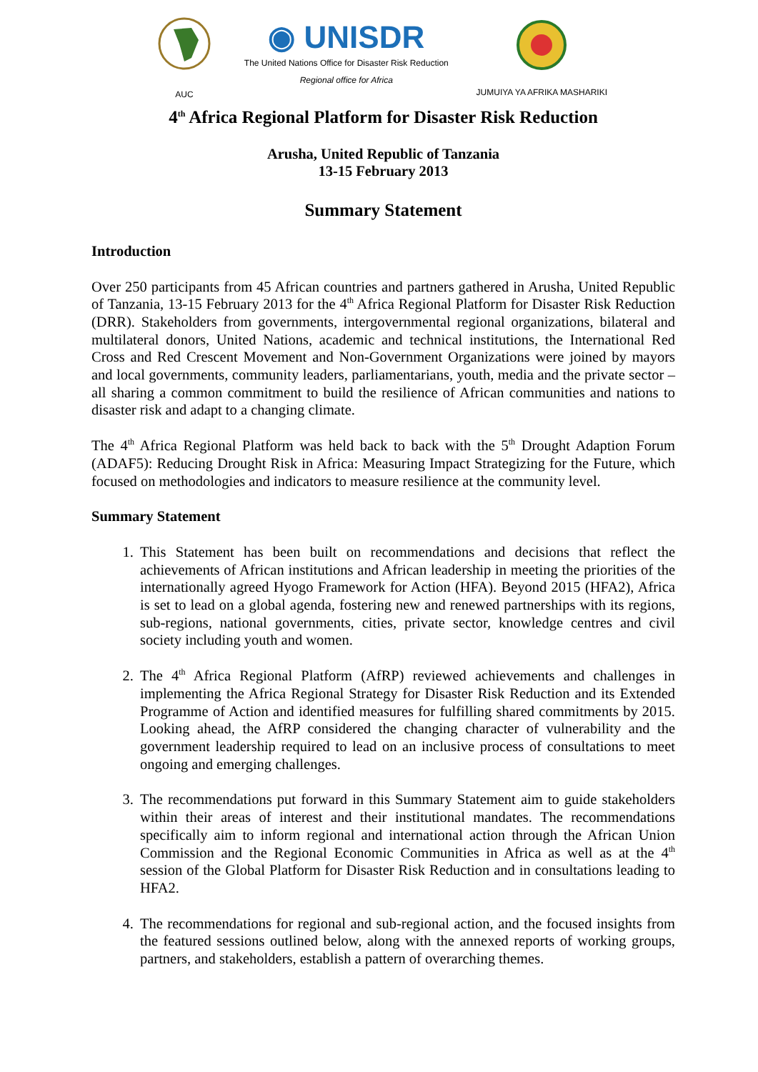AUC
◉ UNISDR
The United Nations Office for Disaster Risk Reduction
Regional office for Africa
JUMUIYA YA AFRIKA MASHARIKI
4<sup>th</sup> Africa Regional Platform for Disaster Risk Reduction
Arusha, United Republic of Tanzania
13-15 February 2013
Summary Statement
Introduction
Over 250 participants from 45 African countries and partners gathered in Arusha, United Republic of Tanzania, 13-15 February 2013 for the 4<sup>th</sup> Africa Regional Platform for Disaster Risk Reduction (DRR). Stakeholders from governments, intergovernmental regional organizations, bilateral and multilateral donors, United Nations, academic and technical institutions, the International Red Cross and Red Crescent Movement and Non-Government Organizations were joined by mayors and local governments, community leaders, parliamentarians, youth, media and the private sector – all sharing a common commitment to build the resilience of African communities and nations to disaster risk and adapt to a changing climate.
The 4<sup>th</sup> Africa Regional Platform was held back to back with the 5<sup>th</sup> Drought Adaption Forum (ADAF5): Reducing Drought Risk in Africa: Measuring Impact Strategizing for the Future, which focused on methodologies and indicators to measure resilience at the community level.
Summary Statement
1. This Statement has been built on recommendations and decisions that reflect the achievements of African institutions and African leadership in meeting the priorities of the internationally agreed Hyogo Framework for Action (HFA). Beyond 2015 (HFA2), Africa is set to lead on a global agenda, fostering new and renewed partnerships with its regions, sub-regions, national governments, cities, private sector, knowledge centres and civil society including youth and women.
2. The 4<sup>th</sup> Africa Regional Platform (AfRP) reviewed achievements and challenges in implementing the Africa Regional Strategy for Disaster Risk Reduction and its Extended Programme of Action and identified measures for fulfilling shared commitments by 2015. Looking ahead, the AfRP considered the changing character of vulnerability and the government leadership required to lead on an inclusive process of consultations to meet ongoing and emerging challenges.
3. The recommendations put forward in this Summary Statement aim to guide stakeholders within their areas of interest and their institutional mandates. The recommendations specifically aim to inform regional and international action through the African Union Commission and the Regional Economic Communities in Africa as well as at the 4<sup>th</sup> session of the Global Platform for Disaster Risk Reduction and in consultations leading to HFA2.
4. The recommendations for regional and sub-regional action, and the focused insights from the featured sessions outlined below, along with the annexed reports of working groups, partners, and stakeholders, establish a pattern of overarching themes.